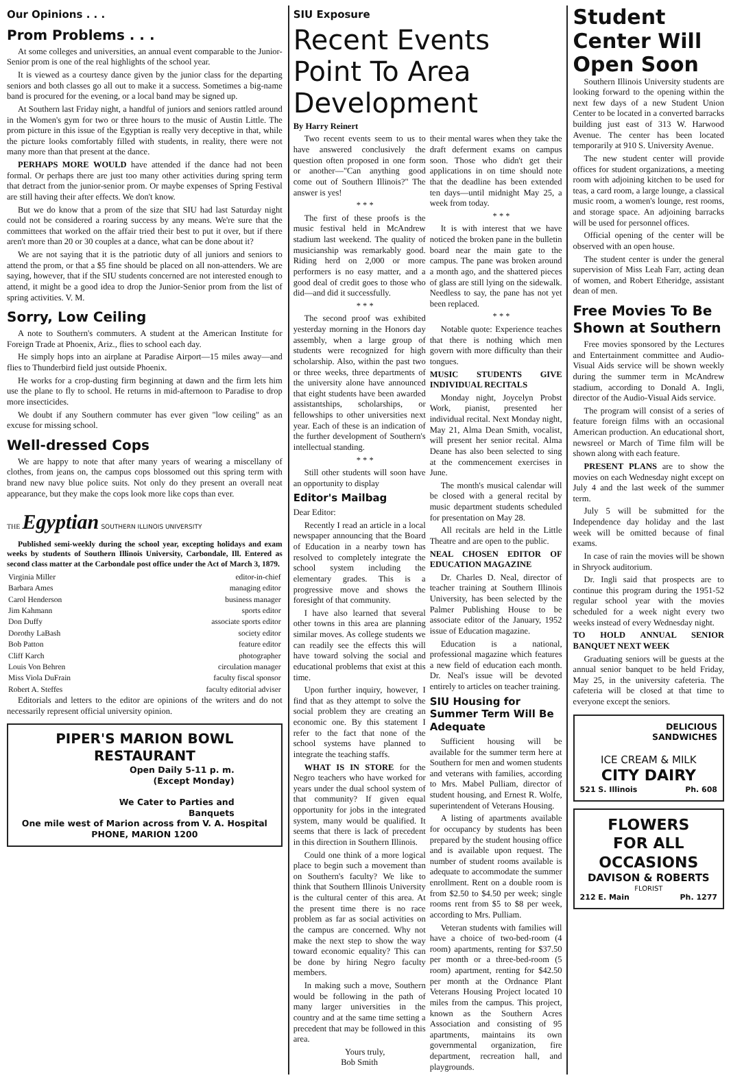Our Opinions . . .
Prom Problems . . .
At some colleges and universities, an annual event comparable to the Junior-Senior prom is one of the real highlights of the school year.
It is viewed as a courtesy dance given by the junior class for the departing seniors and both classes go all out to make it a success. Sometimes a big-name band is procured for the evening, or a local band may be signed up.
At Southern last Friday night, a handful of juniors and seniors rattled around in the Women's gym for two or three hours to the music of Austin Little. The prom picture in this issue of the Egyptian is really very deceptive in that, while the picture looks comfortably filled with students, in reality, there were not many more than that present at the dance.
PERHAPS MORE WOULD have attended if the dance had not been formal. Or perhaps there are just too many other activities during spring term that detract from the junior-senior prom. Or maybe expenses of Spring Festival are still having their after effects. We don't know.
But we do know that a prom of the size that SIU had last Saturday night could not be considered a roaring success by any means. We're sure that the committees that worked on the affair tried their best to put it over, but if there aren't more than 20 or 30 couples at a dance, what can be done about it?
We are not saying that it is the patriotic duty of all juniors and seniors to attend the prom, or that a $5 fine should be placed on all non-attenders. We are saying, however, that if the SIU students concerned are not interested enough to attend, it might be a good idea to drop the Junior-Senior prom from the list of spring activities. V. M.
Sorry, Low Ceiling
A note to Southern's commuters. A student at the American Institute for Foreign Trade at Phoenix, Ariz., flies to school each day.
He simply hops into an airplane at Paradise Airport—15 miles away—and flies to Thunderbird field just outside Phoenix.
He works for a crop-dusting firm beginning at dawn and the firm lets him use the plane to fly to school. He returns in mid-afternoon to Paradise to drop more insecticides.
We doubt if any Southern commuter has ever given "low ceiling" as an excuse for missing school.
Well-dressed Cops
We are happy to note that after many years of wearing a miscellany of clothes, from jeans on, the campus cops blossomed out this spring term with brand new navy blue police suits. Not only do they present an overall neat appearance, but they make the cops look more like cops than ever.
THE Egyptian SOUTHERN ILLINOIS UNIVERSITY
Published semi-weekly during the school year, excepting holidays and exam weeks by students of Southern Illinois University, Carbondale, Ill. Entered as second class matter at the Carbondale post office under the Act of March 3, 1879.
| Virginia Miller | editor-in-chief |
| Barbara Ames | managing editor |
| Carol Henderson | business manager |
| Jim Kahmann | sports editor |
| Don Duffy | associate sports editor |
| Dorothy LaBash | society editor |
| Bob Patton | feature editor |
| Cliff Karch | photographer |
| Louis Von Behren | circulation manager |
| Miss Viola DuFrain | faculty fiscal sponsor |
| Robert A. Steffes | faculty editorial adviser |
Editorials and letters to the editor are opinions of the writers and do not necessarily represent official university opinion.
PIPER'S MARION BOWL RESTAURANT
Open Daily 5-11 p. m.
(Except Monday)
We Cater to Parties and
Banquets
One mile west of Marion across from V. A. Hospital
PHONE, MARION 1200
SIU Exposure
Recent Events Point To Area Development
By Harry Reinert
Two recent events seem to us to have answered conclusively the question often proposed in one form or another—"Can anything good come out of Southern Illinois?" The answer is yes!
* * *
The first of these proofs is the music festival held in McAndrew stadium last weekend. The quality of musicianship was remarkably good. Riding herd on 2,000 or more performers is no easy matter, and a good deal of credit goes to those who did—and did it successfully.
* * *
The second proof was exhibited yesterday morning in the Honors day assembly, when a large group of students were recognized for high scholarship. Also, within the past two or three weeks, three departments of the university alone have announced that eight students have been awarded assistantships, scholarships, or fellowships to other universities next year. Each of these is an indication of the further development of Southern's intellectual standing.
* * *
Still other students will soon have an opportunity to display
Editor's Mailbag
Dear Editor:
Recently I read an article in a local newspaper announcing that the Board of Education in a nearby town has resolved to completely integrate the school system including the elementary grades. This is a progressive move and shows the foresight of that community.
I have also learned that several other towns in this area are planning similar moves. As college students we can readily see the effects this will have toward solving the social and educational problems that exist at this time.
Upon further inquiry, however, I find that as they attempt to solve the social problem they are creating an economic one. By this statement I refer to the fact that none of the school systems have planned to integrate the teaching staffs.
WHAT IS IN STORE for the Negro teachers who have worked for years under the dual school system of that community? If given equal opportunity for jobs in the integrated system, many would be qualified. It seems that there is lack of precedent in this direction in Southern Illinois.
Could one think of a more logical place to begin such a movement than on Southern's faculty? We like to think that Southern Illinois University is the cultural center of this area. At the present time there is no race problem as far as social activities on the campus are concerned. Why not make the next step to show the way toward economic equality? This can be done by hiring Negro faculty members.
In making such a move, Southern would be following in the path of many larger universities in the country and at the same time setting a precedent that may be followed in this area.
Yours truly,
Bob Smith
their mental wares when they take the draft deferment exams on campus soon. Those who didn't get their applications in on time should note that the deadline has been extended ten days—until midnight May 25, a week from today.
* * *
It is with interest that we have noticed the broken pane in the bulletin board near the main gate to the campus. The pane was broken around a month ago, and the shattered pieces of glass are still lying on the sidewalk. Needless to say, the pane has not yet been replaced.
* * *
Notable quote: Experience teaches that there is nothing which men govern with more difficulty than their tongues.
MUSIC STUDENTS GIVE INDIVIDUAL RECITALS
Monday night, Joycelyn Probst Work, pianist, presented her individual recital. Next Monday night, May 21, Alma Dean Smith, vocalist, will present her senior recital. Alma Deane has also been selected to sing at the commencement exercises in June.
The month's musical calendar will be closed with a general recital by music department students scheduled for presentation on May 28.
All recitals are held in the Little Theatre and are open to the public.
NEAL CHOSEN EDITOR OF EDUCATION MAGAZINE
Dr. Charles D. Neal, director of teacher training at Southern Illinois University, has been selected by the Palmer Publishing House to be associate editor of the January, 1952 issue of Education magazine.
Education is a national, professional magazine which features a new field of education each month. Dr. Neal's issue will be devoted entirely to articles on teacher training.
SIU Housing for Summer Term Will Be Adequate
Sufficient housing will be available for the summer term here at Southern for men and women students and veterans with families, according to Mrs. Mabel Pulliam, director of student housing, and Ernest R. Wolfe, superintendent of Veterans Housing.
A listing of apartments available for occupancy by students has been prepared by the student housing office and is available upon request. The number of student rooms available is adequate to accommodate the summer enrollment. Rent on a double room is from $2.50 to $4.50 per week; single rooms rent from $5 to $8 per week, according to Mrs. Pulliam.
Veteran students with families will have a choice of two-bed-room (4 room) apartments, renting for $37.50 per month or a three-bed-room (5 room) apartment, renting for $42.50 per month at the Ordnance Plant Veterans Housing Project located 10 miles from the campus. This project, known as the Southern Acres Association and consisting of 95 apartments, maintains its own governmental organization, fire department, recreation hall, and playgrounds.
Student Center Will Open Soon
Southern Illinois University students are looking forward to the opening within the next few days of a new Student Union Center to be located in a converted barracks building just east of 313 W. Harwood Avenue. The center has been located temporarily at 910 S. University Avenue.
The new student center will provide offices for student organizations, a meeting room with adjoining kitchen to be used for teas, a card room, a large lounge, a classical music room, a women's lounge, rest rooms, and storage space. An adjoining barracks will be used for personnel offices.
Official opening of the center will be observed with an open house.
The student center is under the general supervision of Miss Leah Farr, acting dean of women, and Robert Etheridge, assistant dean of men.
Free Movies To Be Shown at Southern
Free movies sponsored by the Lectures and Entertainment committee and Audio-Visual Aids service will be shown weekly during the summer term in McAndrew stadium, according to Donald A. Ingli, director of the Audio-Visual Aids service.
The program will consist of a series of feature foreign films with an occasional American production. An educational short, newsreel or March of Time film will be shown along with each feature.
PRESENT PLANS are to show the movies on each Wednesday night except on July 4 and the last week of the summer term.
July 5 will be submitted for the Independence day holiday and the last week will be omitted because of final exams.
In case of rain the movies will be shown in Shryock auditorium.
Dr. Ingli said that prospects are to continue this program during the 1951-52 regular school year with the movies scheduled for a week night every two weeks instead of every Wednesday night.
TO HOLD ANNUAL SENIOR BANQUET NEXT WEEK
Graduating seniors will be guests at the annual senior banquet to be held Friday, May 25, in the university cafeteria. The cafeteria will be closed at that time to everyone except the seniors.
DELICIOUS
SANDWICHES
ICE CREAM & MILK
CITY DAIRY
521 S. Illinois Ph. 608
FLOWERS
FOR ALL
OCCASIONS
DAVISON & ROBERTS
FLORIST
212 E. Main Ph. 1277